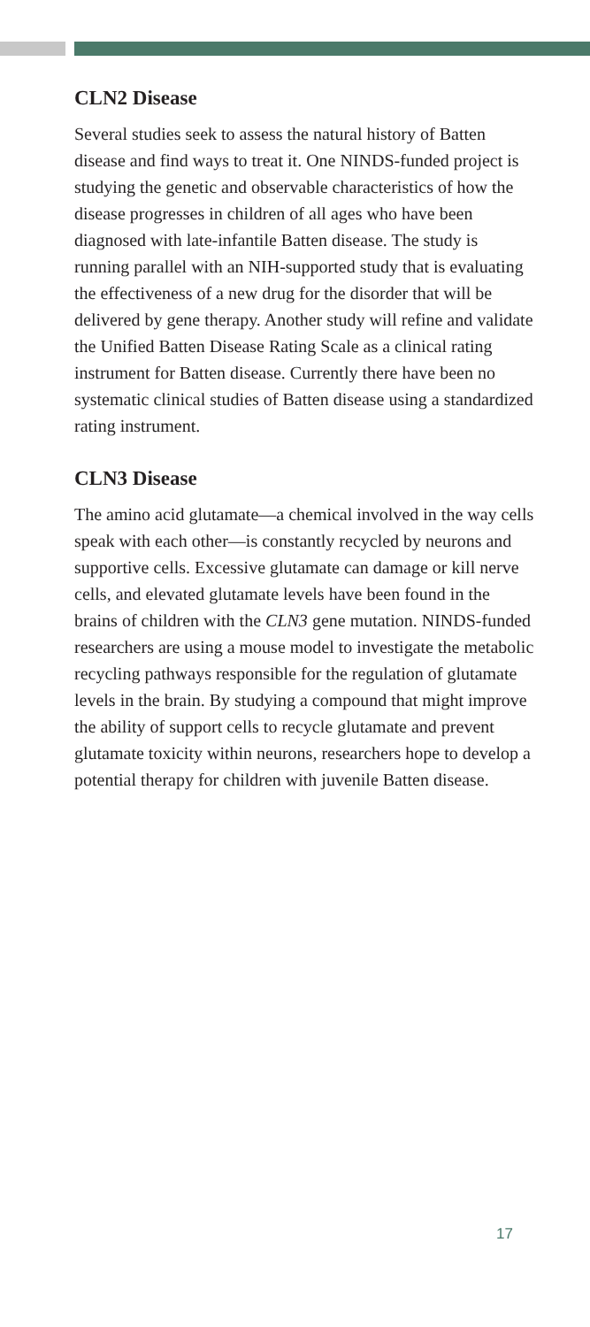CLN2 Disease
Several studies seek to assess the natural history of Batten disease and find ways to treat it. One NINDS-funded project is studying the genetic and observable characteristics of how the disease progresses in children of all ages who have been diagnosed with late-infantile Batten disease. The study is running parallel with an NIH-supported study that is evaluating the effectiveness of a new drug for the disorder that will be delivered by gene therapy. Another study will refine and validate the Unified Batten Disease Rating Scale as a clinical rating instrument for Batten disease. Currently there have been no systematic clinical studies of Batten disease using a standardized rating instrument.
CLN3 Disease
The amino acid glutamate—a chemical involved in the way cells speak with each other—is constantly recycled by neurons and supportive cells. Excessive glutamate can damage or kill nerve cells, and elevated glutamate levels have been found in the brains of children with the CLN3 gene mutation. NINDS-funded researchers are using a mouse model to investigate the metabolic recycling pathways responsible for the regulation of glutamate levels in the brain. By studying a compound that might improve the ability of support cells to recycle glutamate and prevent glutamate toxicity within neurons, researchers hope to develop a potential therapy for children with juvenile Batten disease.
17